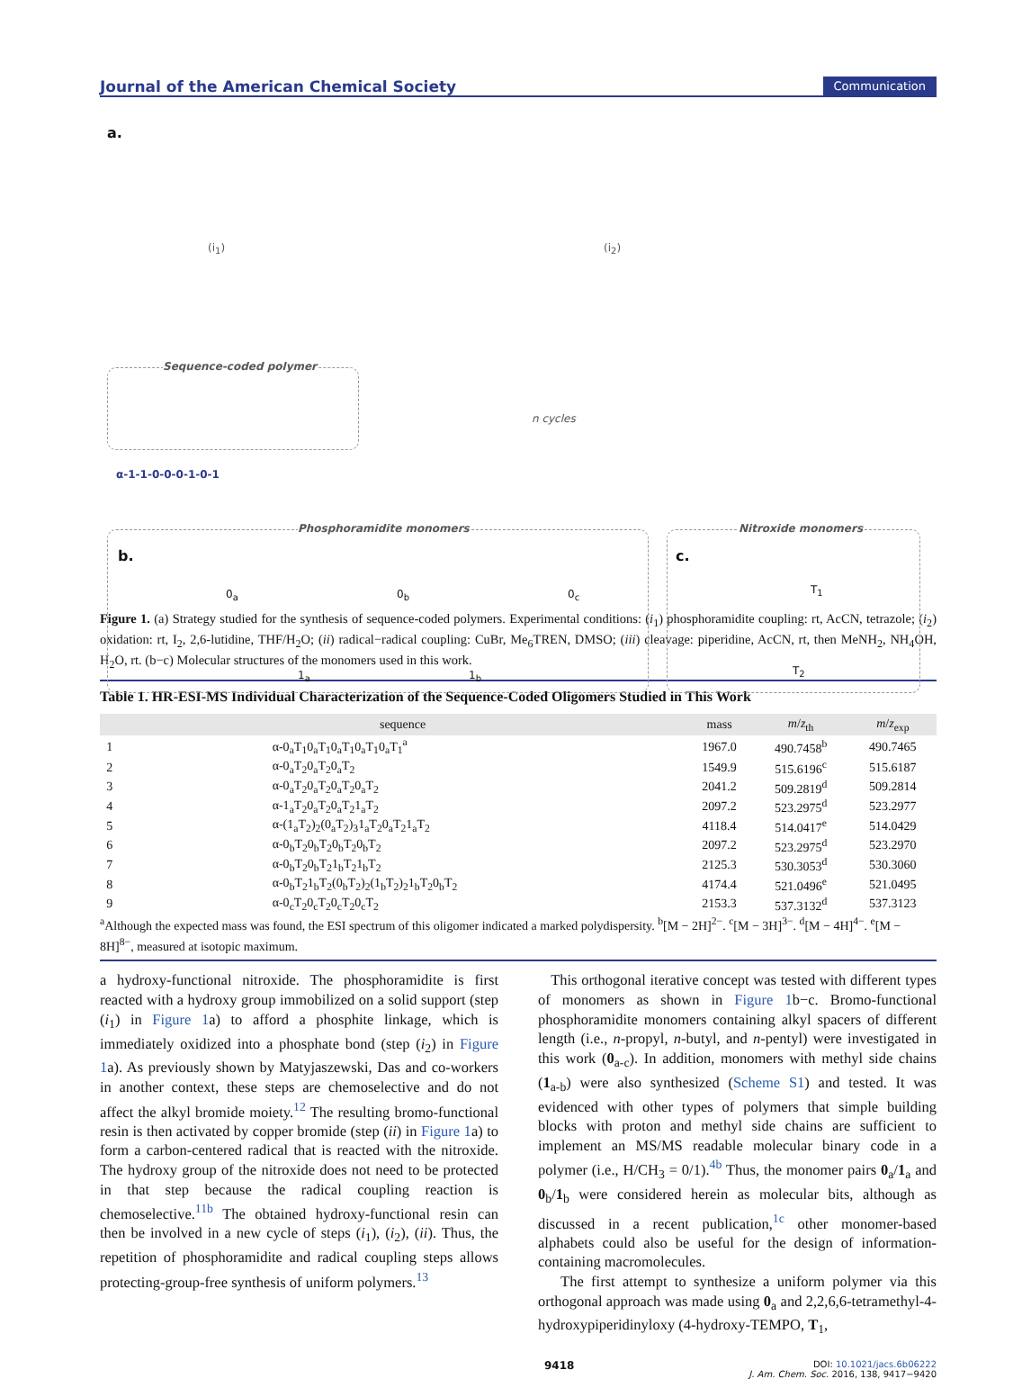Journal of the American Chemical Society Communication
a.
(i<sub>1</sub>) (i<sub>2</sub>)
Sequence-coded polymer
n cycles
α-1-1-0-0-0-1-0-1
Phosphoramidite monomers
b.
Nitroxide monomers
c.
0<sub>a</sub> 0<sub>b</sub> 0<sub>c</sub>
1<sub>a</sub> 1<sub>b</sub>
T<sub>1</sub>
T<sub>2</sub>
Figure 1. (a) Strategy studied for the synthesis of sequence-coded polymers. Experimental conditions: (i<sub>1</sub>) phosphoramidite coupling: rt, AcCN, tetrazole; (i<sub>2</sub>) oxidation: rt, I<sub>2</sub>, 2,6-lutidine, THF/H<sub>2</sub>O; (ii) radical−radical coupling: CuBr, Me<sub>6</sub>TREN, DMSO; (iii) cleavage: piperidine, AcCN, rt, then MeNH<sub>2</sub>, NH<sub>4</sub>OH, H<sub>2</sub>O, rt. (b−c) Molecular structures of the monomers used in this work.
Table 1. HR-ESI-MS Individual Characterization of the Sequence-Coded Oligomers Studied in This Work
| | sequence | mass | m / z<sub>th</sub> | m / z<sub>exp</sub> |
| --- | --- | --- | --- | --- |
| 1 | α-0<sub>a</sub>T<sub>1</sub>0<sub>a</sub>T<sub>1</sub>0<sub>a</sub>T<sub>1</sub>0<sub>a</sub>T<sub>1</sub>0<sub>a</sub>T<sub>1</sub><sup>a</sup> | 1967.0 | 490.7458<sup>b</sup> | 490.7465 |
| 2 | α-0<sub>a</sub>T<sub>2</sub>0<sub>a</sub>T<sub>2</sub>0<sub>a</sub>T<sub>2</sub> | 1549.9 | 515.6196<sup>c</sup> | 515.6187 |
| 3 | α-0<sub>a</sub>T<sub>2</sub>0<sub>a</sub>T<sub>2</sub>0<sub>a</sub>T<sub>2</sub>0<sub>a</sub>T<sub>2</sub> | 2041.2 | 509.2819<sup>d</sup> | 509.2814 |
| 4 | α-1<sub>a</sub>T<sub>2</sub>0<sub>a</sub>T<sub>2</sub>0<sub>a</sub>T<sub>2</sub>1<sub>a</sub>T<sub>2</sub> | 2097.2 | 523.2975<sup>d</sup> | 523.2977 |
| 5 | α-(1<sub>a</sub>T<sub>2</sub>)<sub>2</sub>(0<sub>a</sub>T<sub>2</sub>)<sub>3</sub>1<sub>a</sub>T<sub>2</sub>0<sub>a</sub>T<sub>2</sub>1<sub>a</sub>T<sub>2</sub> | 4118.4 | 514.0417<sup>e</sup> | 514.0429 |
| 6 | α-0<sub>b</sub>T<sub>2</sub>0<sub>b</sub>T<sub>2</sub>0<sub>b</sub>T<sub>2</sub>0<sub>b</sub>T<sub>2</sub> | 2097.2 | 523.2975<sup>d</sup> | 523.2970 |
| 7 | α-0<sub>b</sub>T<sub>2</sub>0<sub>b</sub>T<sub>2</sub>1<sub>b</sub>T<sub>2</sub>1<sub>b</sub>T<sub>2</sub> | 2125.3 | 530.3053<sup>d</sup> | 530.3060 |
| 8 | α-0<sub>b</sub>T<sub>2</sub>1<sub>b</sub>T<sub>2</sub>(0<sub>b</sub>T<sub>2</sub>)<sub>2</sub>(1<sub>b</sub>T<sub>2</sub>)<sub>2</sub>1<sub>b</sub>T<sub>2</sub>0<sub>b</sub>T<sub>2</sub> | 4174.4 | 521.0496<sup>e</sup> | 521.0495 |
| 9 | α-0<sub>c</sub>T<sub>2</sub>0<sub>c</sub>T<sub>2</sub>0<sub>c</sub>T<sub>2</sub>0<sub>c</sub>T<sub>2</sub> | 2153.3 | 537.3132<sup>d</sup> | 537.3123 |
<sup>a</sup> Although the expected mass was found, the ESI spectrum of this oligomer indicated a marked polydispersity. <sup>b</sup>[M − 2H]<sup>2−</sup>. <sup>c</sup>[M − 3H]<sup>3−</sup>. <sup>d</sup>[M − 4H]<sup>4−</sup>. <sup>e</sup>[M − 8H]<sup>8−</sup>, measured at isotopic maximum.
a hydroxy-functional nitroxide. The phosphoramidite is first reacted with a hydroxy group immobilized on a solid support (step (i<sub>1</sub>) in Figure 1a) to afford a phosphite linkage, which is immediately oxidized into a phosphate bond (step (i<sub>2</sub>) in Figure 1a). As previously shown by Matyjaszewski, Das and co-workers in another context, these steps are chemoselective and do not affect the alkyl bromide moiety.<sup>12</sup> The resulting bromo-functional resin is then activated by copper bromide (step (ii) in Figure 1a) to form a carbon-centered radical that is reacted with the nitroxide. The hydroxy group of the nitroxide does not need to be protected in that step because the radical coupling reaction is chemoselective.<sup>11b</sup> The obtained hydroxy-functional resin can then be involved in a new cycle of steps (i<sub>1</sub>), (i<sub>2</sub>), (ii). Thus, the repetition of phosphoramidite and radical coupling steps allows protecting-group-free synthesis of uniform polymers.<sup>13</sup>
This orthogonal iterative concept was tested with different types of monomers as shown in Figure 1b−c. Bromo-functional phosphoramidite monomers containing alkyl spacers of different length (i.e., n-propyl, n-butyl, and n-pentyl) were investigated in this work (0<sub>a-c</sub>). In addition, monomers with methyl side chains (1<sub>a-b</sub>) were also synthesized (Scheme S1) and tested. It was evidenced with other types of polymers that simple building blocks with proton and methyl side chains are sufficient to implement an MS/MS readable molecular binary code in a polymer (i.e., H/CH<sub>3</sub> = 0/1).<sup>4b</sup> Thus, the monomer pairs 0<sub>a</sub>/1<sub>a</sub> and 0<sub>b</sub>/1<sub>b</sub> were considered herein as molecular bits, although as discussed in a recent publication,<sup>1c</sup> other monomer-based alphabets could also be useful for the design of information-containing macromolecules.
The first attempt to synthesize a uniform polymer via this orthogonal approach was made using 0<sub>a</sub> and 2,2,6,6-tetramethyl-4-hydroxypiperidinyloxy (4-hydroxy-TEMPO, T<sub>1</sub>,
9418 DOI: 10.1021/jacs.6b06222
J. Am. Chem. Soc. 2016, 138, 9417−9420